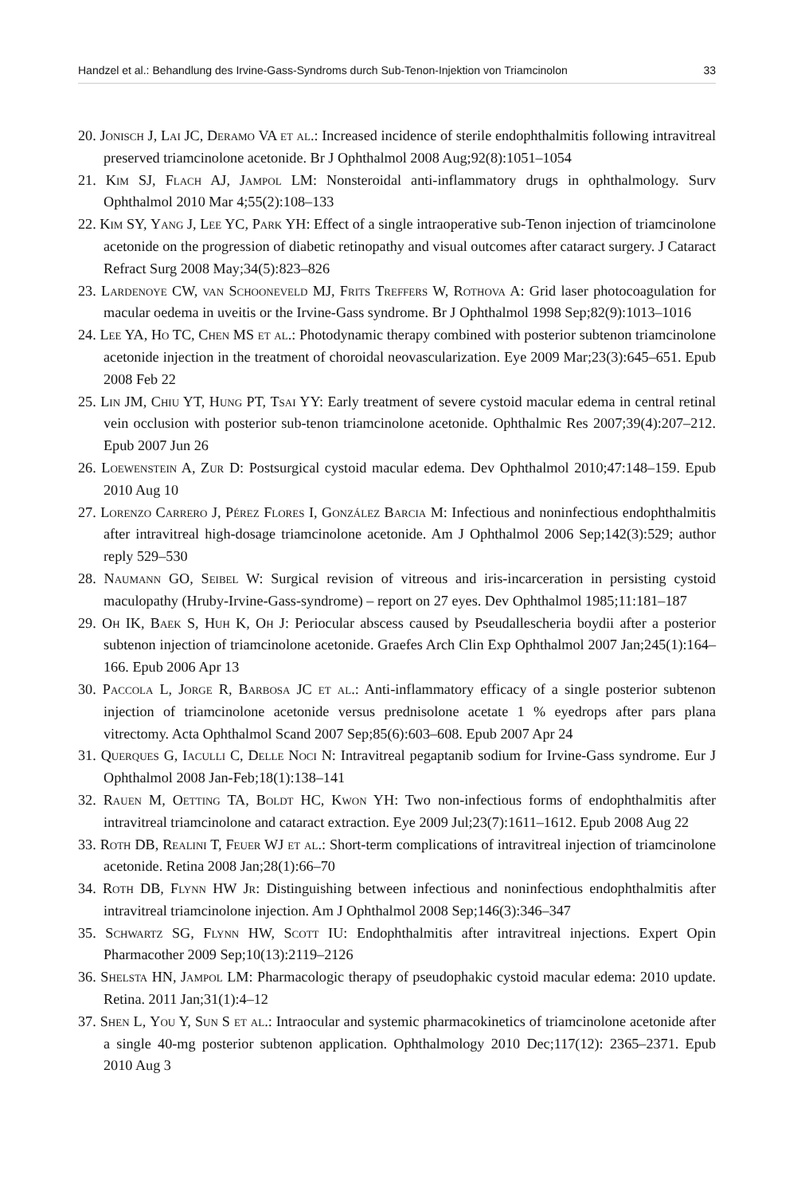Handzel et al.: Behandlung des Irvine-Gass-Syndroms durch Sub-Tenon-Injektion von Triamcinolon 33
20. Jonisch J, Lai JC, Deramo VA et al.: Increased incidence of sterile endophthalmitis following intravitreal preserved triamcinolone acetonide. Br J Ophthalmol 2008 Aug;92(8):1051–1054
21. Kim SJ, Flach AJ, Jampol LM: Nonsteroidal anti-inflammatory drugs in ophthalmology. Surv Ophthalmol 2010 Mar 4;55(2):108–133
22. Kim SY, Yang J, Lee YC, Park YH: Effect of a single intraoperative sub-Tenon injection of triamcinolone acetonide on the progression of diabetic retinopathy and visual outcomes after cataract surgery. J Cataract Refract Surg 2008 May;34(5):823–826
23. Lardenoye CW, van Schooneveld MJ, Frits Treffers W, Rothova A: Grid laser photocoagulation for macular oedema in uveitis or the Irvine-Gass syndrome. Br J Ophthalmol 1998 Sep;82(9):1013–1016
24. Lee YA, Ho TC, Chen MS et al.: Photodynamic therapy combined with posterior subtenon triamcinolone acetonide injection in the treatment of choroidal neovascularization. Eye 2009 Mar;23(3):645–651. Epub 2008 Feb 22
25. Lin JM, Chiu YT, Hung PT, Tsai YY: Early treatment of severe cystoid macular edema in central retinal vein occlusion with posterior sub-tenon triamcinolone acetonide. Ophthalmic Res 2007;39(4):207–212. Epub 2007 Jun 26
26. Loewenstein A, Zur D: Postsurgical cystoid macular edema. Dev Ophthalmol 2010;47:148–159. Epub 2010 Aug 10
27. Lorenzo Carrero J, Pérez Flores I, González Barcia M: Infectious and noninfectious endophthalmitis after intravitreal high-dosage triamcinolone acetonide. Am J Ophthalmol 2006 Sep;142(3):529; author reply 529–530
28. Naumann GO, Seibel W: Surgical revision of vitreous and iris-incarceration in persisting cystoid maculopathy (Hruby-Irvine-Gass-syndrome) – report on 27 eyes. Dev Ophthalmol 1985;11:181–187
29. Oh IK, Baek S, Huh K, Oh J: Periocular abscess caused by Pseudallescheria boydii after a posterior subtenon injection of triamcinolone acetonide. Graefes Arch Clin Exp Ophthalmol 2007 Jan;245(1):164–166. Epub 2006 Apr 13
30. Paccola L, Jorge R, Barbosa JC et al.: Anti-inflammatory efficacy of a single posterior subtenon injection of triamcinolone acetonide versus prednisolone acetate 1 % eyedrops after pars plana vitrectomy. Acta Ophthalmol Scand 2007 Sep;85(6):603–608. Epub 2007 Apr 24
31. Querques G, Iaculli C, Delle Noci N: Intravitreal pegaptanib sodium for Irvine-Gass syndrome. Eur J Ophthalmol 2008 Jan-Feb;18(1):138–141
32. Rauen M, Oetting TA, Boldt HC, Kwon YH: Two non-infectious forms of endophthalmitis after intravitreal triamcinolone and cataract extraction. Eye 2009 Jul;23(7):1611–1612. Epub 2008 Aug 22
33. Roth DB, Realini T, Feuer WJ et al.: Short-term complications of intravitreal injection of triamcinolone acetonide. Retina 2008 Jan;28(1):66–70
34. Roth DB, Flynn HW Jr: Distinguishing between infectious and noninfectious endophthalmitis after intravitreal triamcinolone injection. Am J Ophthalmol 2008 Sep;146(3):346–347
35. Schwartz SG, Flynn HW, Scott IU: Endophthalmitis after intravitreal injections. Expert Opin Pharmacother 2009 Sep;10(13):2119–2126
36. Shelsta HN, Jampol LM: Pharmacologic therapy of pseudophakic cystoid macular edema: 2010 update. Retina. 2011 Jan;31(1):4–12
37. Shen L, You Y, Sun S et al.: Intraocular and systemic pharmacokinetics of triamcinolone acetonide after a single 40-mg posterior subtenon application. Ophthalmology 2010 Dec;117(12): 2365–2371. Epub 2010 Aug 3